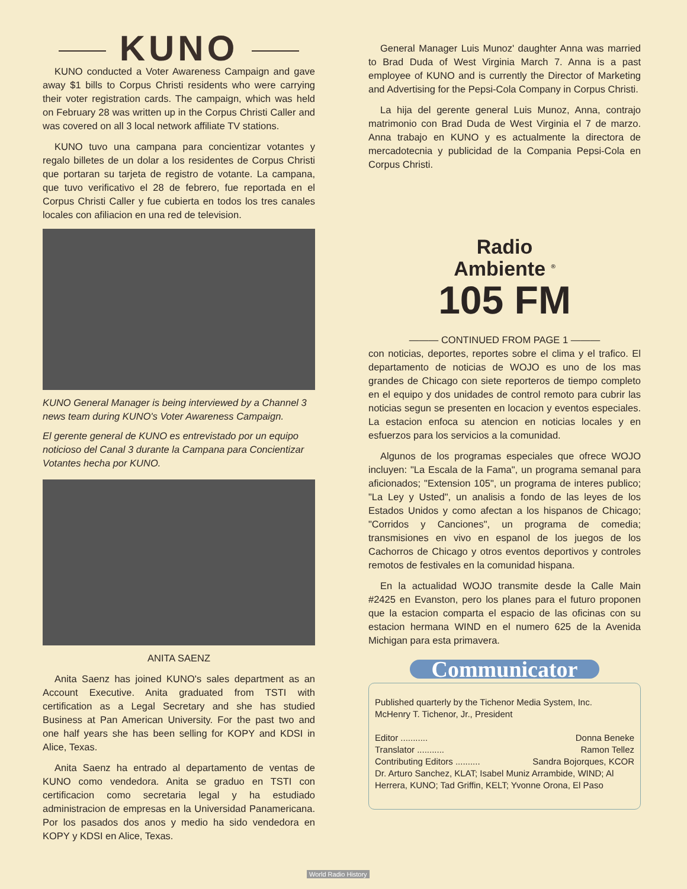KUNO
KUNO conducted a Voter Awareness Campaign and gave away $1 bills to Corpus Christi residents who were carrying their voter registration cards. The campaign, which was held on February 28 was written up in the Corpus Christi Caller and was covered on all 3 local network affiliate TV stations.
KUNO tuvo una campana para concientizar votantes y regalo billetes de un dolar a los residentes de Corpus Christi que portaran su tarjeta de registro de votante. La campana, que tuvo verificativo el 28 de febrero, fue reportada en el Corpus Christi Caller y fue cubierta en todos los tres canales locales con afiliacion en una red de television.
KUNO General Manager is being interviewed by a Channel 3 news team during KUNO's Voter Awareness Campaign.
El gerente general de KUNO es entrevistado por un equipo noticioso del Canal 3 durante la Campana para Concientizar Votantes hecha por KUNO.
ANITA SAENZ
Anita Saenz has joined KUNO's sales department as an Account Executive. Anita graduated from TSTI with certification as a Legal Secretary and she has studied Business at Pan American University. For the past two and one half years she has been selling for KOPY and KDSI in Alice, Texas.
Anita Saenz ha entrado al departamento de ventas de KUNO como vendedora. Anita se graduo en TSTI con certificacion como secretaria legal y ha estudiado administracion de empresas en la Universidad Panamericana. Por los pasados dos anos y medio ha sido vendedora en KOPY y KDSI en Alice, Texas.
General Manager Luis Munoz' daughter Anna was married to Brad Duda of West Virginia March 7. Anna is a past employee of KUNO and is currently the Director of Marketing and Advertising for the Pepsi-Cola Company in Corpus Christi.
La hija del gerente general Luis Munoz, Anna, contrajo matrimonio con Brad Duda de West Virginia el 7 de marzo. Anna trabajo en KUNO y es actualmente la directora de mercadotecnia y publicidad de la Compania Pepsi-Cola en Corpus Christi.
Radio
Ambiente <sup>®</sup>
105 FM
——— CONTINUED FROM PAGE 1 ———
con noticias, deportes, reportes sobre el clima y el trafico. El departamento de noticias de WOJO es uno de los mas grandes de Chicago con siete reporteros de tiempo completo en el equipo y dos unidades de control remoto para cubrir las noticias segun se presenten en locacion y eventos especiales. La estacion enfoca su atencion en noticias locales y en esfuerzos para los servicios a la comunidad.
Algunos de los programas especiales que ofrece WOJO incluyen: "La Escala de la Fama", un programa semanal para aficionados; "Extension 105", un programa de interes publico; "La Ley y Usted", un analisis a fondo de las leyes de los Estados Unidos y como afectan a los hispanos de Chicago; "Corridos y Canciones", un programa de comedia; transmisiones en vivo en espanol de los juegos de los Cachorros de Chicago y otros eventos deportivos y controles remotos de festivales en la comunidad hispana.
En la actualidad WOJO transmite desde la Calle Main #2425 en Evanston, pero los planes para el futuro proponen que la estacion comparta el espacio de las oficinas con su estacion hermana WIND en el numero 625 de la Avenida Michigan para esta primavera.
Communicator
Published quarterly by the Tichenor Media System, Inc.
McHenry T. Tichenor, Jr., President
Editor ........... Donna Beneke
Translator ........... Ramon Tellez
Contributing Editors .......... Sandra Bojorques, KCOR
Dr. Arturo Sanchez, KLAT; Isabel Muniz Arrambide, WIND; Al Herrera, KUNO; Tad Griffin, KELT; Yvonne Orona, El Paso
World Radio History